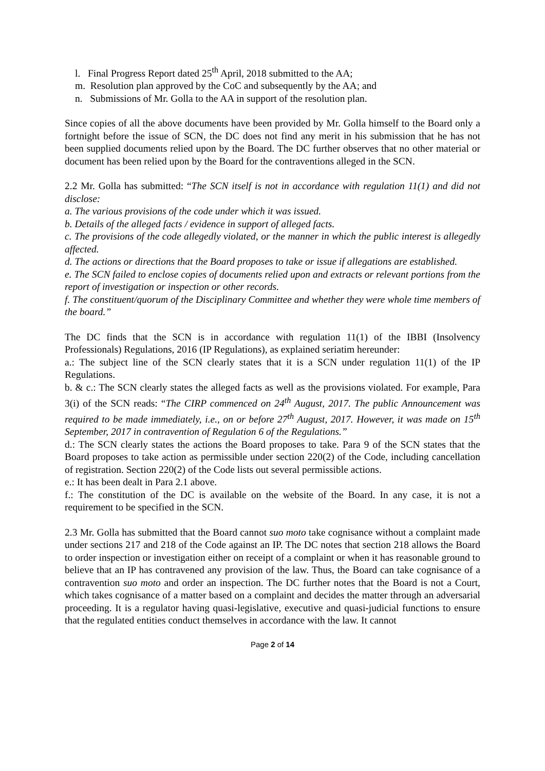l. Final Progress Report dated 25<sup>th</sup> April, 2018 submitted to the AA;
m. Resolution plan approved by the CoC and subsequently by the AA; and
n. Submissions of Mr. Golla to the AA in support of the resolution plan.
Since copies of all the above documents have been provided by Mr. Golla himself to the Board only a fortnight before the issue of SCN, the DC does not find any merit in his submission that he has not been supplied documents relied upon by the Board. The DC further observes that no other material or document has been relied upon by the Board for the contraventions alleged in the SCN.
2.2 Mr. Golla has submitted: “The SCN itself is not in accordance with regulation 11(1) and did not disclose:
a. The various provisions of the code under which it was issued.
b. Details of the alleged facts / evidence in support of alleged facts.
c. The provisions of the code allegedly violated, or the manner in which the public interest is allegedly affected.
d. The actions or directions that the Board proposes to take or issue if allegations are established.
e. The SCN failed to enclose copies of documents relied upon and extracts or relevant portions from the report of investigation or inspection or other records.
f. The constituent/quorum of the Disciplinary Committee and whether they were whole time members of the board.”
The DC finds that the SCN is in accordance with regulation 11(1) of the IBBI (Insolvency Professionals) Regulations, 2016 (IP Regulations), as explained seriatim hereunder:
a.: The subject line of the SCN clearly states that it is a SCN under regulation 11(1) of the IP Regulations.
b. & c.: The SCN clearly states the alleged facts as well as the provisions violated. For example, Para 3(i) of the SCN reads: “The CIRP commenced on 24<sup>th</sup> August, 2017. The public Announcement was required to be made immediately, i.e., on or before 27<sup>th</sup> August, 2017. However, it was made on 15<sup>th</sup> September, 2017 in contravention of Regulation 6 of the Regulations.”
d.: The SCN clearly states the actions the Board proposes to take. Para 9 of the SCN states that the Board proposes to take action as permissible under section 220(2) of the Code, including cancellation of registration. Section 220(2) of the Code lists out several permissible actions.
e.: It has been dealt in Para 2.1 above.
f.: The constitution of the DC is available on the website of the Board. In any case, it is not a requirement to be specified in the SCN.
2.3 Mr. Golla has submitted that the Board cannot suo moto take cognisance without a complaint made under sections 217 and 218 of the Code against an IP. The DC notes that section 218 allows the Board to order inspection or investigation either on receipt of a complaint or when it has reasonable ground to believe that an IP has contravened any provision of the law. Thus, the Board can take cognisance of a contravention suo moto and order an inspection. The DC further notes that the Board is not a Court, which takes cognisance of a matter based on a complaint and decides the matter through an adversarial proceeding. It is a regulator having quasi-legislative, executive and quasi-judicial functions to ensure that the regulated entities conduct themselves in accordance with the law. It cannot
Page 2 of 14